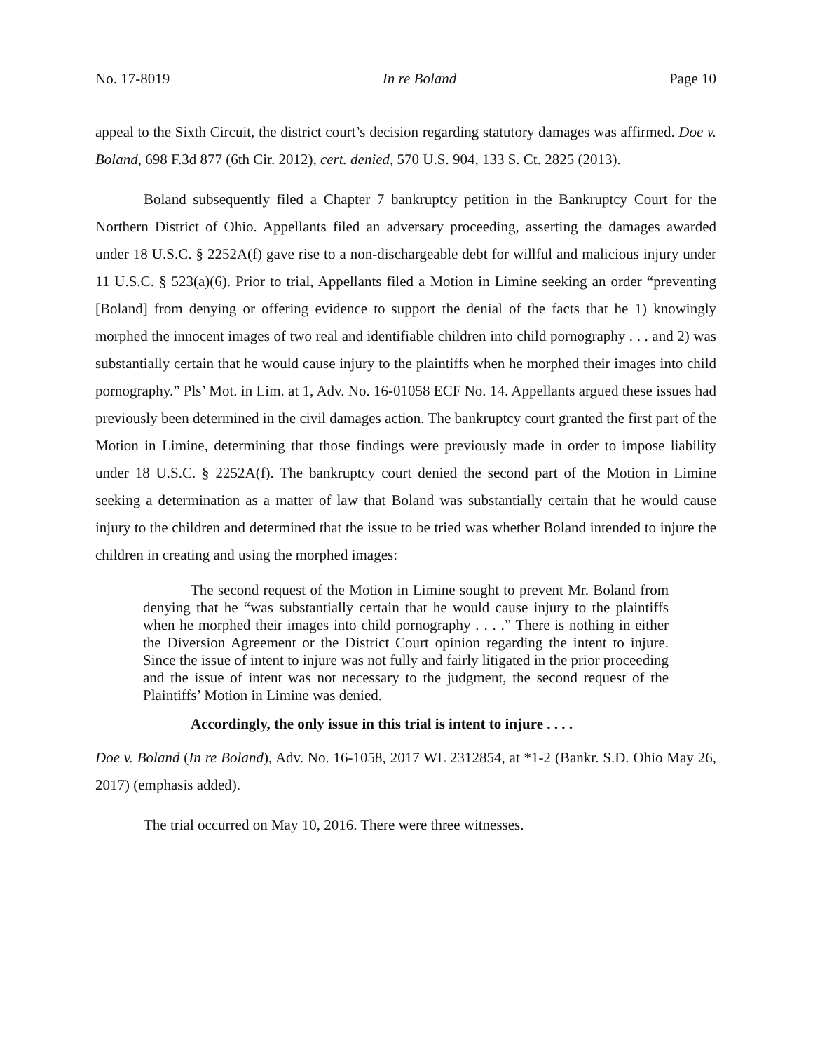No. 17-8019 In re Boland Page 10
appeal to the Sixth Circuit, the district court’s decision regarding statutory damages was affirmed. Doe v. Boland, 698 F.3d 877 (6th Cir. 2012), cert. denied, 570 U.S. 904, 133 S. Ct. 2825 (2013).
Boland subsequently filed a Chapter 7 bankruptcy petition in the Bankruptcy Court for the Northern District of Ohio. Appellants filed an adversary proceeding, asserting the damages awarded under 18 U.S.C. § 2252A(f) gave rise to a non-dischargeable debt for willful and malicious injury under 11 U.S.C. § 523(a)(6). Prior to trial, Appellants filed a Motion in Limine seeking an order “preventing [Boland] from denying or offering evidence to support the denial of the facts that he 1) knowingly morphed the innocent images of two real and identifiable children into child pornography . . . and 2) was substantially certain that he would cause injury to the plaintiffs when he morphed their images into child pornography.” Pls’ Mot. in Lim. at 1, Adv. No. 16-01058 ECF No. 14. Appellants argued these issues had previously been determined in the civil damages action. The bankruptcy court granted the first part of the Motion in Limine, determining that those findings were previously made in order to impose liability under 18 U.S.C. § 2252A(f). The bankruptcy court denied the second part of the Motion in Limine seeking a determination as a matter of law that Boland was substantially certain that he would cause injury to the children and determined that the issue to be tried was whether Boland intended to injure the children in creating and using the morphed images:
The second request of the Motion in Limine sought to prevent Mr. Boland from denying that he “was substantially certain that he would cause injury to the plaintiffs when he morphed their images into child pornography . . . .” There is nothing in either the Diversion Agreement or the District Court opinion regarding the intent to injure. Since the issue of intent to injure was not fully and fairly litigated in the prior proceeding and the issue of intent was not necessary to the judgment, the second request of the Plaintiffs’ Motion in Limine was denied.
Accordingly, the only issue in this trial is intent to injure . . . .
Doe v. Boland (In re Boland), Adv. No. 16-1058, 2017 WL 2312854, at *1-2 (Bankr. S.D. Ohio May 26, 2017) (emphasis added).
The trial occurred on May 10, 2016. There were three witnesses.